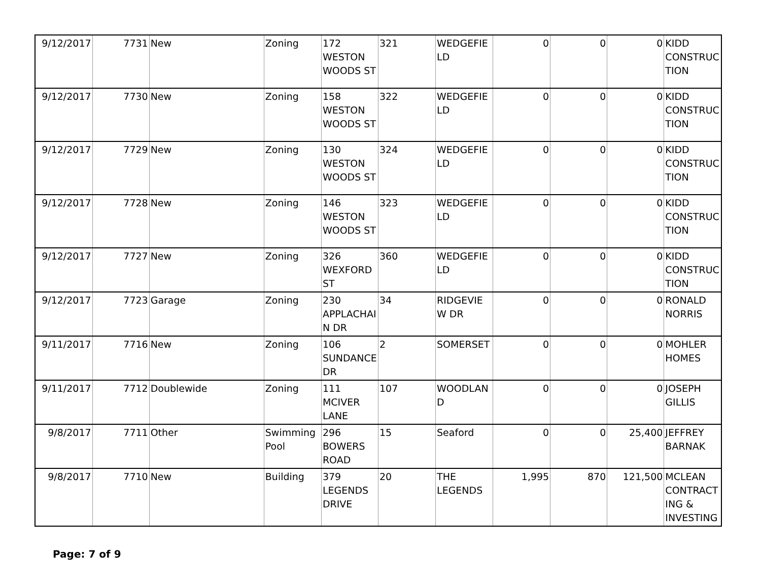| 9/12/2017 | 7731 | New | Zoning | 172 WESTON WOODS ST | 321 | WEDGEFIE LD | 0 | 0 | 0 | KIDD CONSTRUC TION |
| 9/12/2017 | 7730 | New | Zoning | 158 WESTON WOODS ST | 322 | WEDGEFIE LD | 0 | 0 | 0 | KIDD CONSTRUC TION |
| 9/12/2017 | 7729 | New | Zoning | 130 WESTON WOODS ST | 324 | WEDGEFIE LD | 0 | 0 | 0 | KIDD CONSTRUC TION |
| 9/12/2017 | 7728 | New | Zoning | 146 WESTON WOODS ST | 323 | WEDGEFIE LD | 0 | 0 | 0 | KIDD CONSTRUC TION |
| 9/12/2017 | 7727 | New | Zoning | 326 WEXFORD ST | 360 | WEDGEFIE LD | 0 | 0 | 0 | KIDD CONSTRUC TION |
| 9/12/2017 | 7723 | Garage | Zoning | 230 APPLACHAI N DR | 34 | RIDGEVIE W DR | 0 | 0 | 0 | RONALD NORRIS |
| 9/11/2017 | 7716 | New | Zoning | 106 SUNDANCE DR | 2 | SOMERSET | 0 | 0 | 0 | MOHLER HOMES |
| 9/11/2017 | 7712 | Doublewide | Zoning | 111 MCIVER LANE | 107 | WOODLAN D | 0 | 0 | 0 | JOSEPH GILLIS |
| 9/8/2017 | 7711 | Other | Swimming Pool | 296 BOWERS ROAD | 15 | Seaford | 0 | 0 | 25,400 | JEFFREY BARNAK |
| 9/8/2017 | 7710 | New | Building | 379 LEGENDS DRIVE | 20 | THE LEGENDS | 1,995 | 870 | 121,500 | MCLEAN CONTRACT ING & INVESTING |
Page: 7 of 9